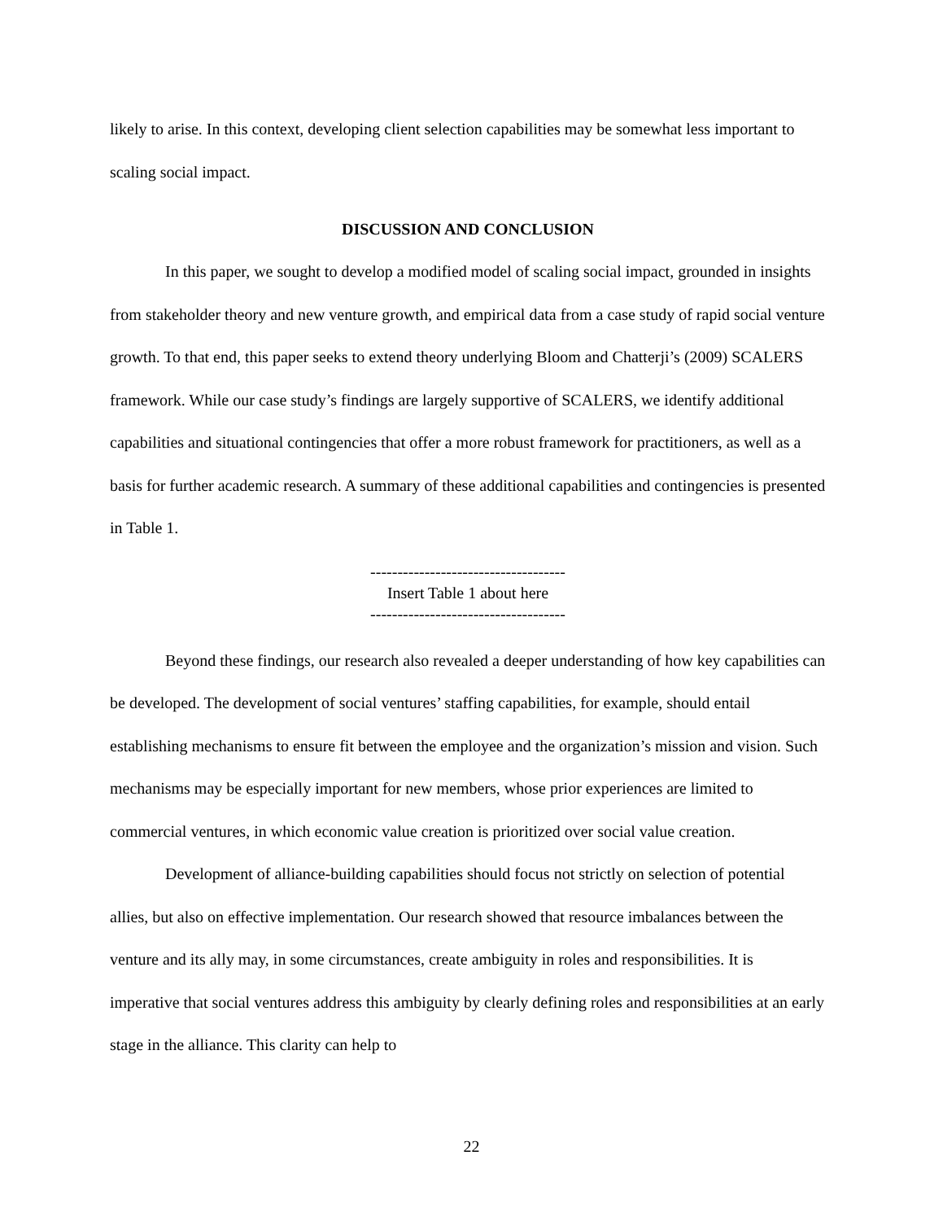likely to arise. In this context, developing client selection capabilities may be somewhat less important to scaling social impact.
DISCUSSION AND CONCLUSION
In this paper, we sought to develop a modified model of scaling social impact, grounded in insights from stakeholder theory and new venture growth, and empirical data from a case study of rapid social venture growth. To that end, this paper seeks to extend theory underlying Bloom and Chatterji’s (2009) SCALERS framework. While our case study’s findings are largely supportive of SCALERS, we identify additional capabilities and situational contingencies that offer a more robust framework for practitioners, as well as a basis for further academic research. A summary of these additional capabilities and contingencies is presented in Table 1.
------------------------------------
Insert Table 1 about here
------------------------------------
Beyond these findings, our research also revealed a deeper understanding of how key capabilities can be developed. The development of social ventures’ staffing capabilities, for example, should entail establishing mechanisms to ensure fit between the employee and the organization’s mission and vision. Such mechanisms may be especially important for new members, whose prior experiences are limited to commercial ventures, in which economic value creation is prioritized over social value creation.
Development of alliance-building capabilities should focus not strictly on selection of potential allies, but also on effective implementation. Our research showed that resource imbalances between the venture and its ally may, in some circumstances, create ambiguity in roles and responsibilities. It is imperative that social ventures address this ambiguity by clearly defining roles and responsibilities at an early stage in the alliance. This clarity can help to
22